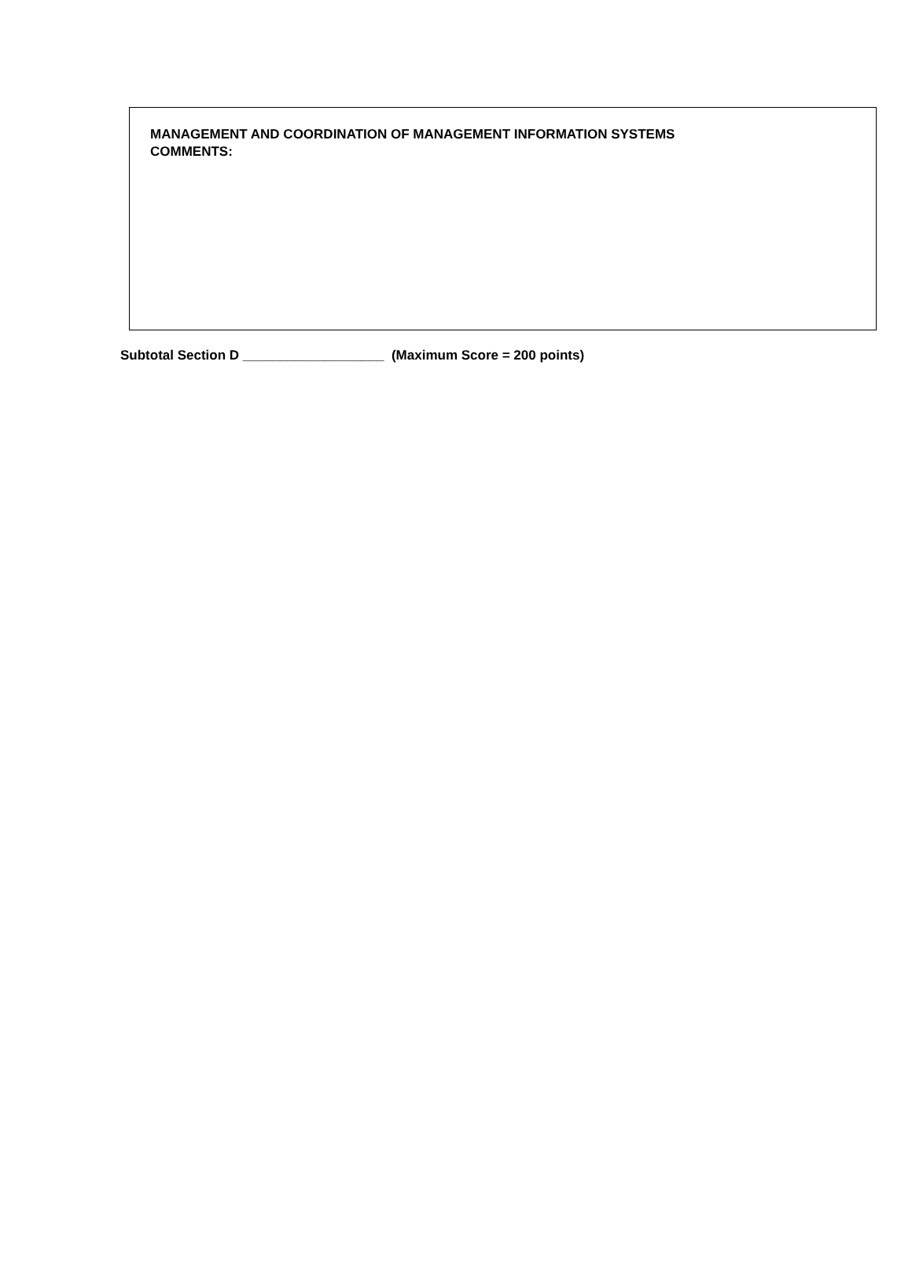MANAGEMENT AND COORDINATION OF MANAGEMENT INFORMATION SYSTEMS
COMMENTS:
Subtotal Section D ___________________ (Maximum Score = 200 points)